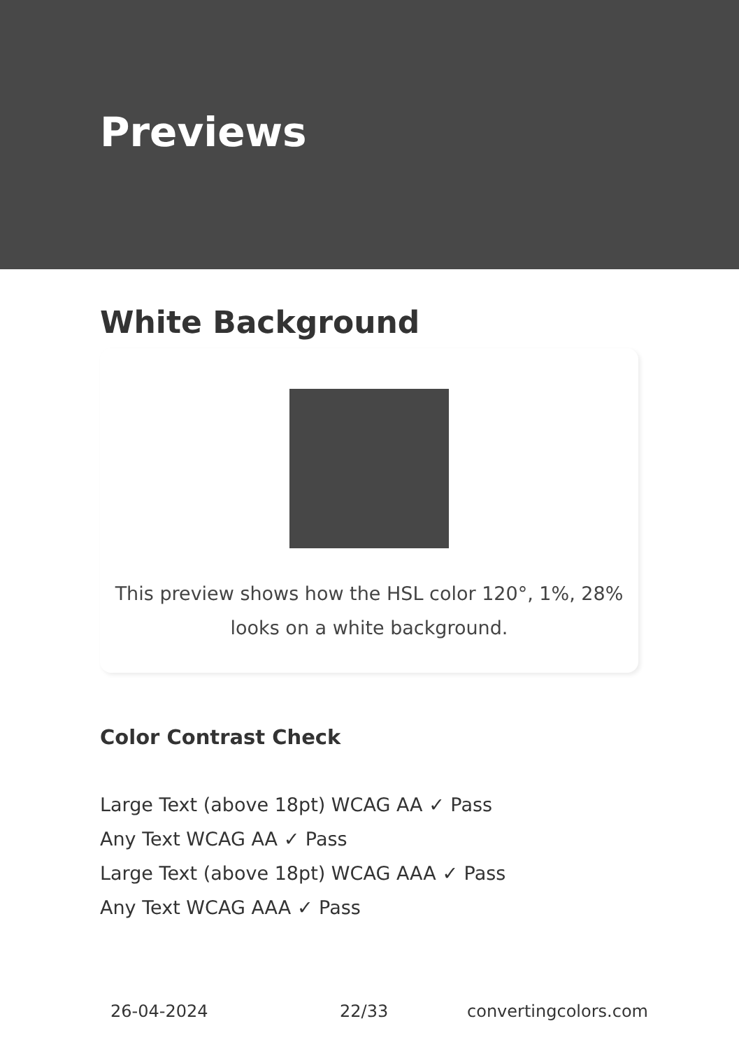Previews
White Background
This preview shows how the HSL color 120°, 1%, 28%
looks on a white background.
Color Contrast Check
Large Text (above 18pt) WCAG AA ✓ Pass
Any Text WCAG AA ✓ Pass
Large Text (above 18pt) WCAG AAA ✓ Pass
Any Text WCAG AAA ✓ Pass
26-04-2024 22/33 convertingcolors.com